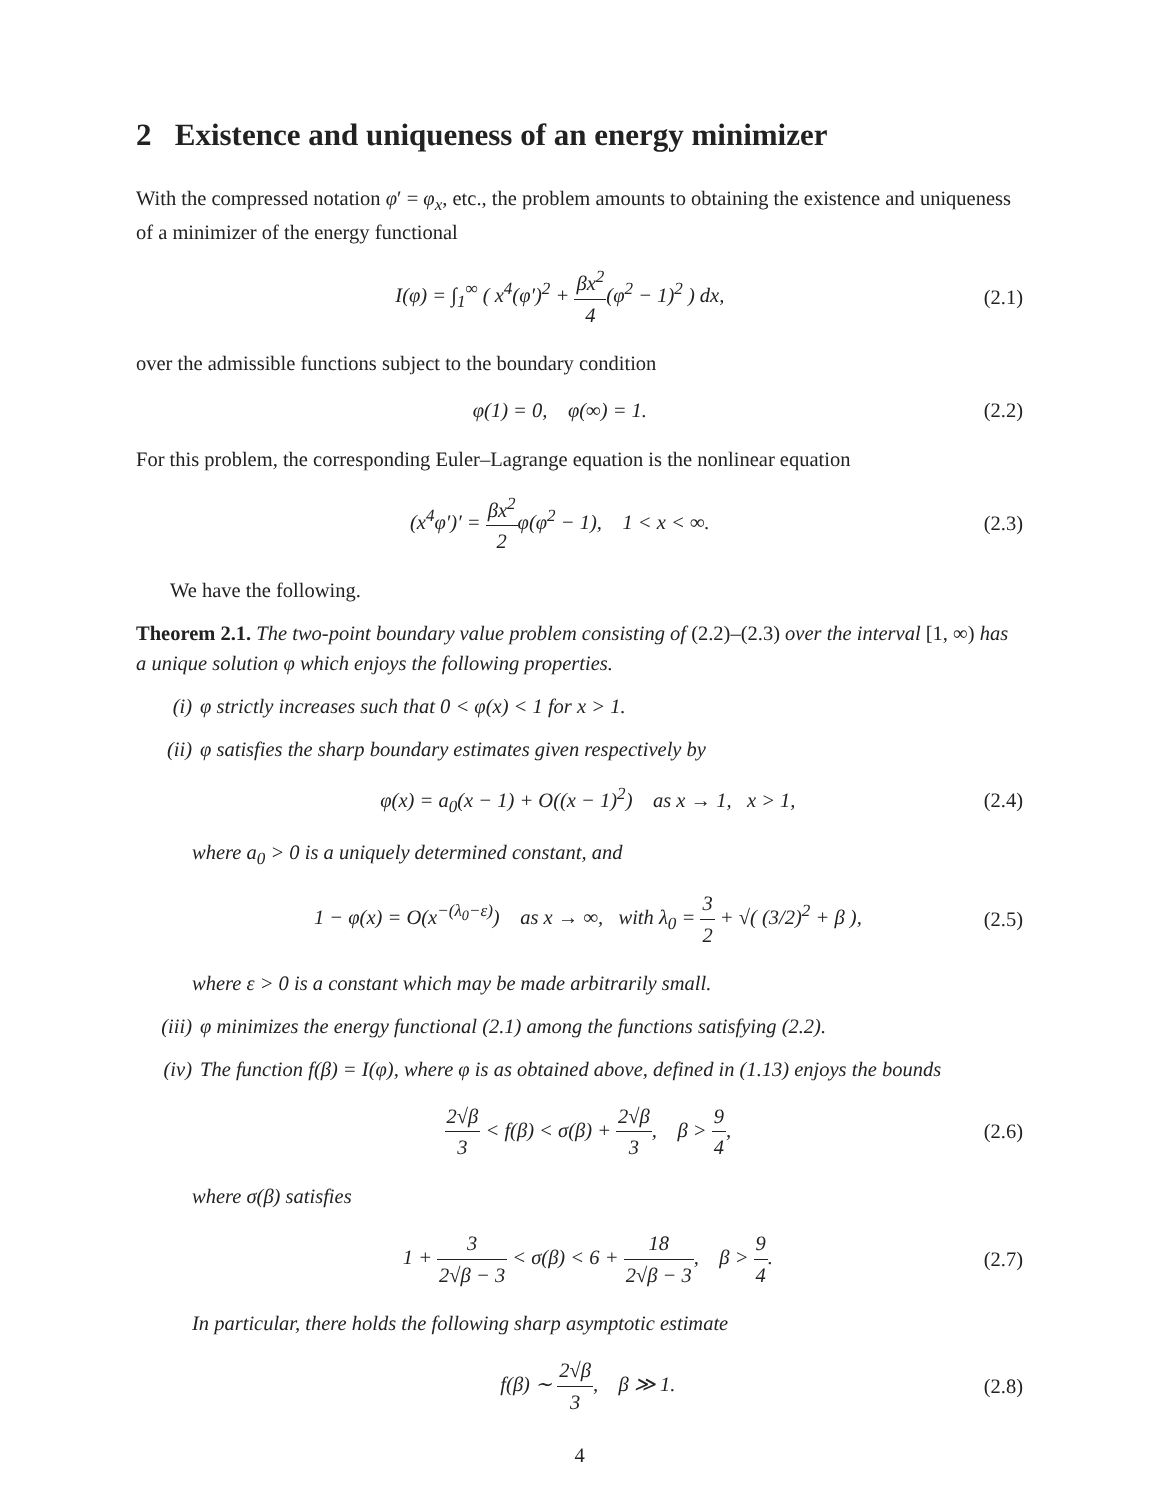2 Existence and uniqueness of an energy minimizer
With the compressed notation φ′ = φ<sub>x</sub>, etc., the problem amounts to obtaining the existence and uniqueness of a minimizer of the energy functional
I(φ) = ∫<sub>1</sub><sup>∞</sup> ( x<sup>4</sup>(φ′)<sup>2</sup> + βx<sup>2</sup> 4(φ<sup>2</sup> − 1)<sup>2</sup> ) dx,
(2.1)
over the admissible functions subject to the boundary condition
φ(1) = 0, φ(∞) = 1. (2.2)
For this problem, the corresponding Euler–Lagrange equation is the nonlinear equation
(x<sup>4</sup>φ′)′ = βx<sup>2</sup> 2φ(φ<sup>2</sup> − 1), 1 < x < ∞.
(2.3)
We have the following.
Theorem 2.1. The two-point boundary value problem consisting of (2.2)–(2.3) over the interval [1, ∞) has a unique solution φ which enjoys the following properties.
(i) φ strictly increases such that 0 < φ(x) < 1 for x > 1.
(ii) φ satisfies the sharp boundary estimates given respectively by
φ(x) = a<sub>0</sub>(x − 1) + O((x − 1)<sup>2</sup>) as x → 1, x > 1,
(2.4)
where a<sub>0</sub> > 0 is a uniquely determined constant, and
1 − φ(x) = O(x<sup>−(λ<sub>0</sub>−ε)</sup>) as x → ∞, with λ<sub>0</sub> = 3 2 + √( (3/2)<sup>2</sup> + β ),
(2.5)
where ε > 0 is a constant which may be made arbitrarily small.
(iii)
φ minimizes the energy functional (2.1) among the functions satisfying (2.2).
(iv) The function f(β) = I(φ), where φ is as obtained above, defined in (1.13) enjoys the bounds
2√β 3 < f(β) < σ(β) + 2√β 3, β > 9 4,
(2.6)
where σ(β) satisfies
1 + 3 2√β − 3 < σ(β) < 6 + 18 2√β − 3, β > 9 4.
(2.7)
In particular, there holds the following sharp asymptotic estimate
f(β) ∼ 2√β 3, β ≫ 1. (2.8)
4